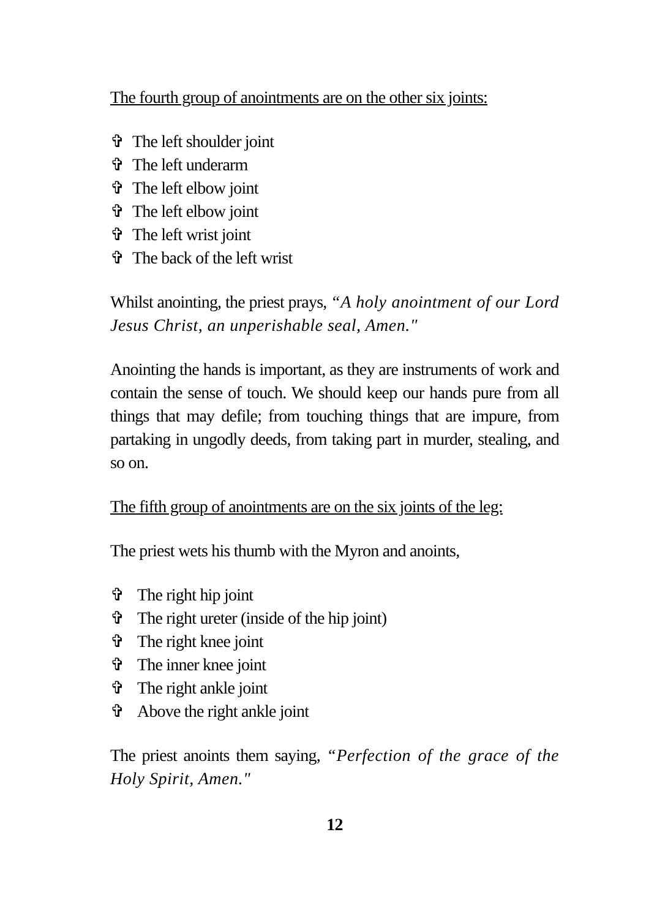The fourth group of anointments are on the other six joints:
✞ The left shoulder joint
✞ The left underarm
✞ The left elbow joint
✞ The left elbow joint
✞ The left wrist joint
✞ The back of the left wrist
Whilst anointing, the priest prays, “A holy anointment of our Lord Jesus Christ, an unperishable seal, Amen."
Anointing the hands is important, as they are instruments of work and contain the sense of touch. We should keep our hands pure from all things that may defile; from touching things that are impure, from partaking in ungodly deeds, from taking part in murder, stealing, and so on.
The fifth group of anointments are on the six joints of the leg:
The priest wets his thumb with the Myron and anoints,
✞ The right hip joint
✞ The right ureter (inside of the hip joint)
✞ The right knee joint
✞ The inner knee joint
✞ The right ankle joint
✞ Above the right ankle joint
The priest anoints them saying, “Perfection of the grace of the Holy Spirit, Amen."
12